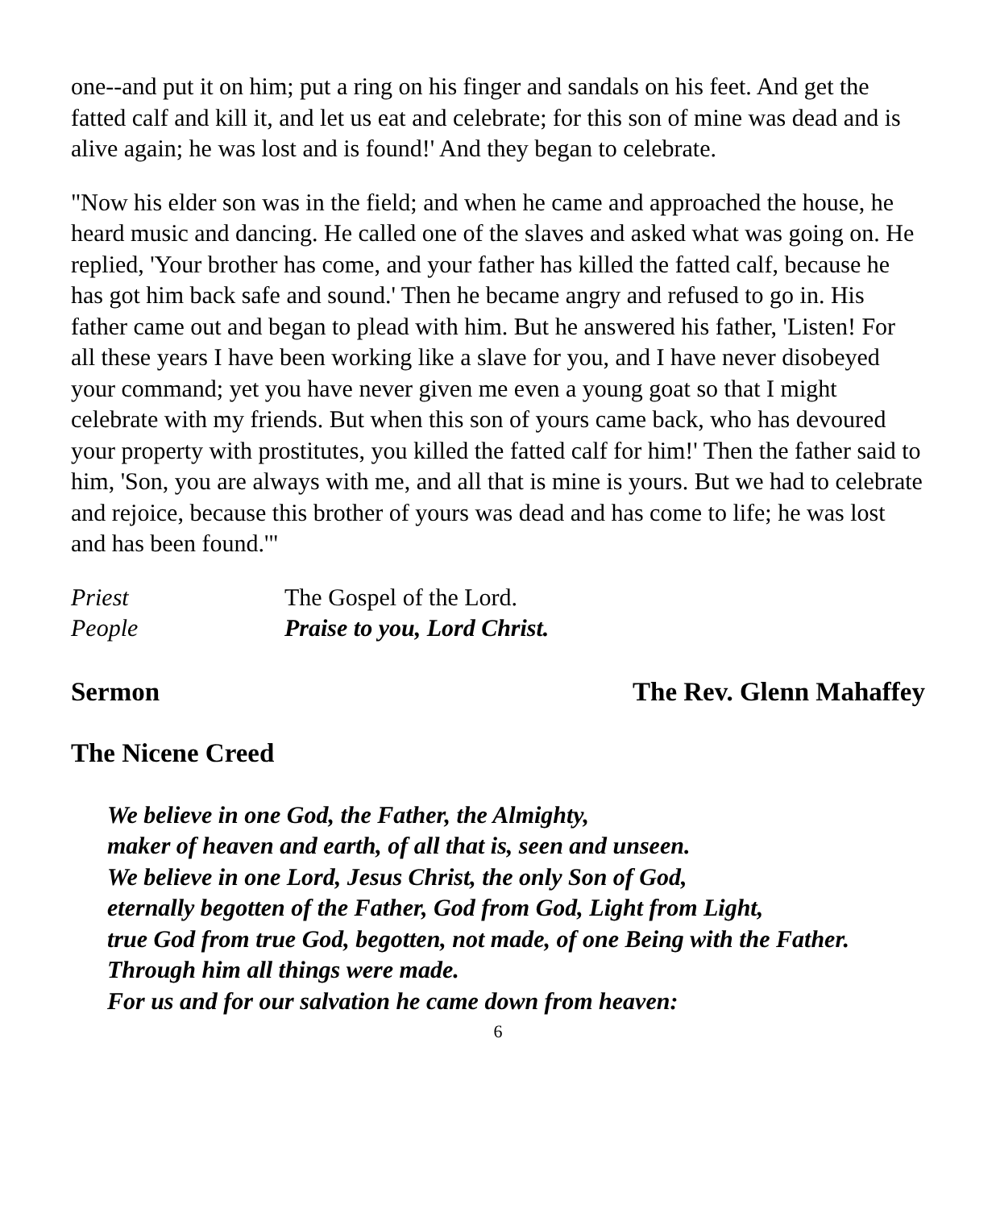one--and put it on him; put a ring on his finger and sandals on his feet. And get the fatted calf and kill it, and let us eat and celebrate; for this son of mine was dead and is alive again; he was lost and is found!' And they began to celebrate.
"Now his elder son was in the field; and when he came and approached the house, he heard music and dancing. He called one of the slaves and asked what was going on. He replied, 'Your brother has come, and your father has killed the fatted calf, because he has got him back safe and sound.' Then he became angry and refused to go in. His father came out and began to plead with him. But he answered his father, 'Listen! For all these years I have been working like a slave for you, and I have never disobeyed your command; yet you have never given me even a young goat so that I might celebrate with my friends. But when this son of yours came back, who has devoured your property with prostitutes, you killed the fatted calf for him!' Then the father said to him, 'Son, you are always with me, and all that is mine is yours. But we had to celebrate and rejoice, because this brother of yours was dead and has come to life; he was lost and has been found.'"
Priest The Gospel of the Lord.
People Praise to you, Lord Christ.
Sermon The Rev. Glenn Mahaffey
The Nicene Creed
We believe in one God, the Father, the Almighty,
maker of heaven and earth, of all that is, seen and unseen.
We believe in one Lord, Jesus Christ, the only Son of God,
eternally begotten of the Father, God from God, Light from Light,
true God from true God, begotten, not made, of one Being with the Father.
Through him all things were made.
For us and for our salvation he came down from heaven:
6